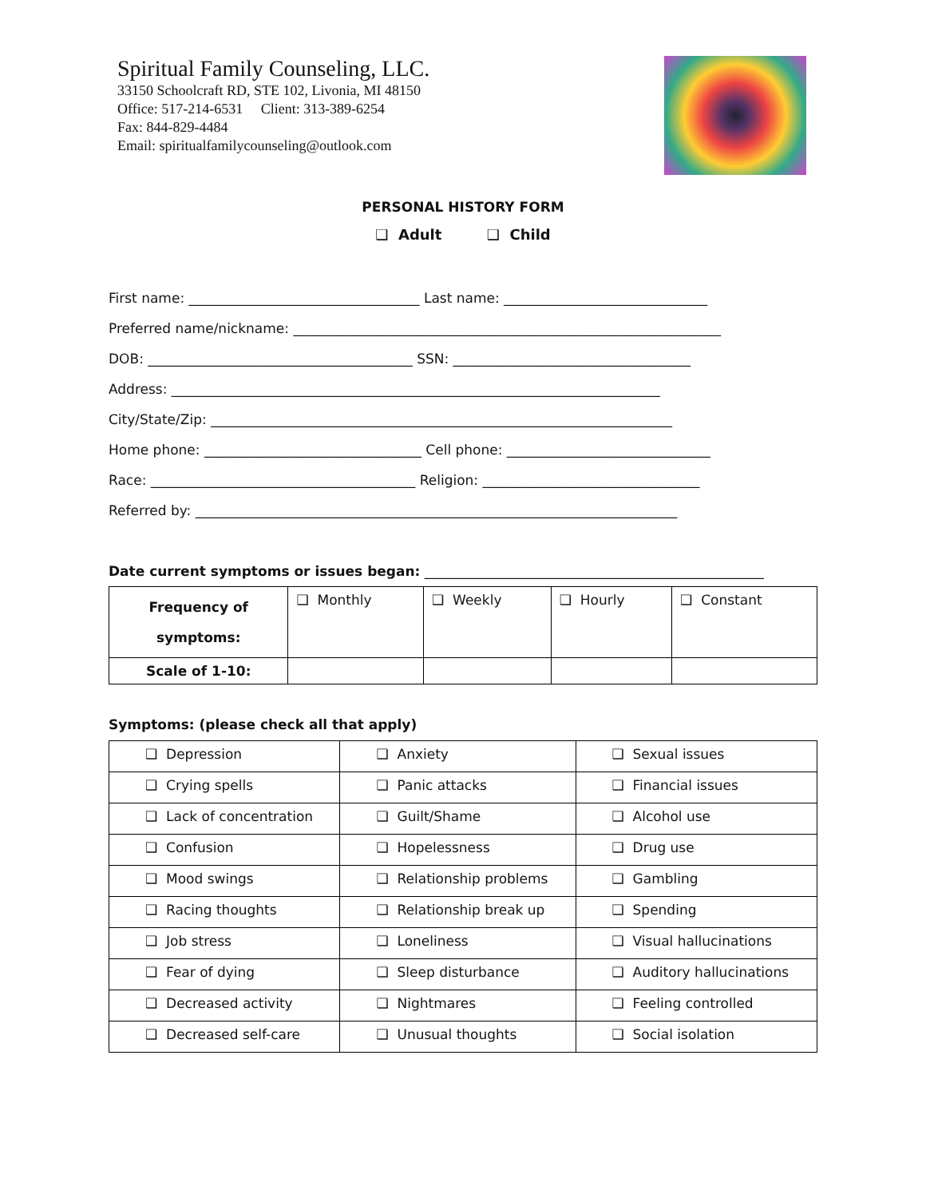Spiritual Family Counseling, LLC.
33150 Schoolcraft RD, STE 102, Livonia, MI 48150
Office: 517-214-6531 Client: 313-389-6254
Fax: 844-829-4484
Email: spiritualfamilycounseling@outlook.com
PERSONAL HISTORY FORM
❑ Adult ❑ Child
First name: __________________________________ Last name: ______________________________
Preferred name/nickname: _______________________________________________________________
DOB: _______________________________________ SSN: ___________________________________
Address: ________________________________________________________________________
City/State/Zip: ____________________________________________________________________
Home phone: ________________________________ Cell phone: ______________________________
Race: _______________________________________ Religion: ________________________________
Referred by: _______________________________________________________________________
Date current symptoms or issues began: __________________________________________________
| Frequency of symptoms: | ❑ Monthly | ❑ Weekly | ❑ Hourly | ❑ Constant |
| Scale of 1-10: | | | | |
Symptoms: (please check all that apply)
| ❑ Depression | ❑ Anxiety | ❑ Sexual issues |
| ❑ Crying spells | ❑ Panic attacks | ❑ Financial issues |
| ❑ Lack of concentration | ❑ Guilt/Shame | ❑ Alcohol use |
| ❑ Confusion | ❑ Hopelessness | ❑ Drug use |
| ❑ Mood swings | ❑ Relationship problems | ❑ Gambling |
| ❑ Racing thoughts | ❑ Relationship break up | ❑ Spending |
| ❑ Job stress | ❑ Loneliness | ❑ Visual hallucinations |
| ❑ Fear of dying | ❑ Sleep disturbance | ❑ Auditory hallucinations |
| ❑ Decreased activity | ❑ Nightmares | ❑ Feeling controlled |
| ❑ Decreased self-care | ❑ Unusual thoughts | ❑ Social isolation |